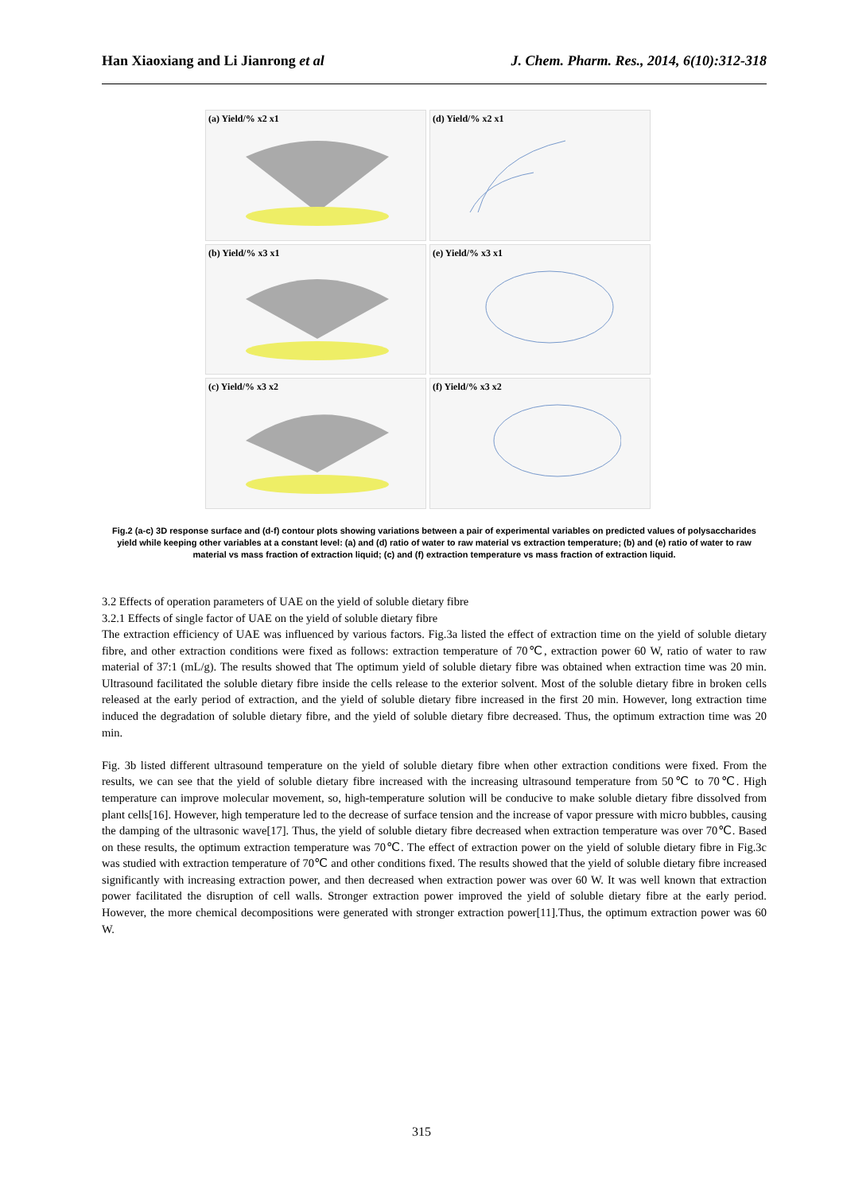Han Xiaoxiang and Li Jianrong et al J. Chem. Pharm. Res., 2014, 6(10):312-318
(a) Yield/% x2 x1
(d) Yield/% x2 x1
(b) Yield/% x3 x1
(e) Yield/% x3 x1
(c) Yield/% x3 x2
(f) Yield/% x3 x2
Fig.2 (a-c) 3D response surface and (d-f) contour plots showing variations between a pair of experimental variables on predicted values of polysaccharides yield while keeping other variables at a constant level: (a) and (d) ratio of water to raw material vs extraction temperature; (b) and (e) ratio of water to raw material vs mass fraction of extraction liquid; (c) and (f) extraction temperature vs mass fraction of extraction liquid.
3.2 Effects of operation parameters of UAE on the yield of soluble dietary fibre
3.2.1 Effects of single factor of UAE on the yield of soluble dietary fibre
The extraction efficiency of UAE was influenced by various factors. Fig.3a listed the effect of extraction time on the yield of soluble dietary fibre, and other extraction conditions were fixed as follows: extraction temperature of 70℃, extraction power 60 W, ratio of water to raw material of 37:1 (mL/g). The results showed that The optimum yield of soluble dietary fibre was obtained when extraction time was 20 min. Ultrasound facilitated the soluble dietary fibre inside the cells release to the exterior solvent. Most of the soluble dietary fibre in broken cells released at the early period of extraction, and the yield of soluble dietary fibre increased in the first 20 min. However, long extraction time induced the degradation of soluble dietary fibre, and the yield of soluble dietary fibre decreased. Thus, the optimum extraction time was 20 min.
Fig. 3b listed different ultrasound temperature on the yield of soluble dietary fibre when other extraction conditions were fixed. From the results, we can see that the yield of soluble dietary fibre increased with the increasing ultrasound temperature from 50℃ to 70℃. High temperature can improve molecular movement, so, high-temperature solution will be conducive to make soluble dietary fibre dissolved from plant cells[16]. However, high temperature led to the decrease of surface tension and the increase of vapor pressure with micro bubbles, causing the damping of the ultrasonic wave[17]. Thus, the yield of soluble dietary fibre decreased when extraction temperature was over 70℃. Based on these results, the optimum extraction temperature was 70℃. The effect of extraction power on the yield of soluble dietary fibre in Fig.3c was studied with extraction temperature of 70℃ and other conditions fixed. The results showed that the yield of soluble dietary fibre increased significantly with increasing extraction power, and then decreased when extraction power was over 60 W. It was well known that extraction power facilitated the disruption of cell walls. Stronger extraction power improved the yield of soluble dietary fibre at the early period. However, the more chemical decompositions were generated with stronger extraction power[11].Thus, the optimum extraction power was 60 W.
315